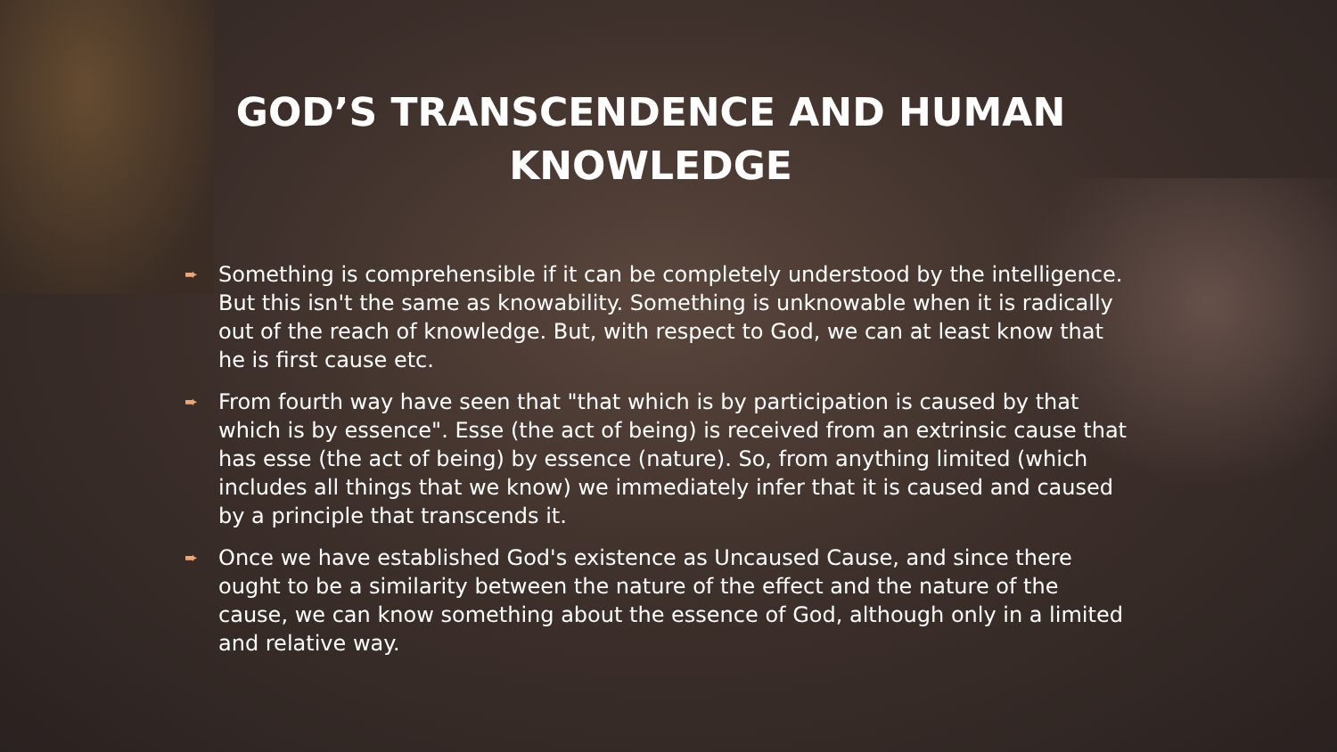GOD’S TRANSCENDENCE AND HUMAN KNOWLEDGE
➨ Something is comprehensible if it can be completely understood by the intelligence. But this isn't the same as knowability. Something is unknowable when it is radically out of the reach of knowledge. But, with respect to God, we can at least know that he is first cause etc.
➨ From fourth way have seen that "that which is by participation is caused by that which is by essence". Esse (the act of being) is received from an extrinsic cause that has esse (the act of being) by essence (nature). So, from anything limited (which includes all things that we know) we immediately infer that it is caused and caused by a principle that transcends it.
➨ Once we have established God's existence as Uncaused Cause, and since there ought to be a similarity between the nature of the effect and the nature of the cause, we can know something about the essence of God, although only in a limited and relative way.